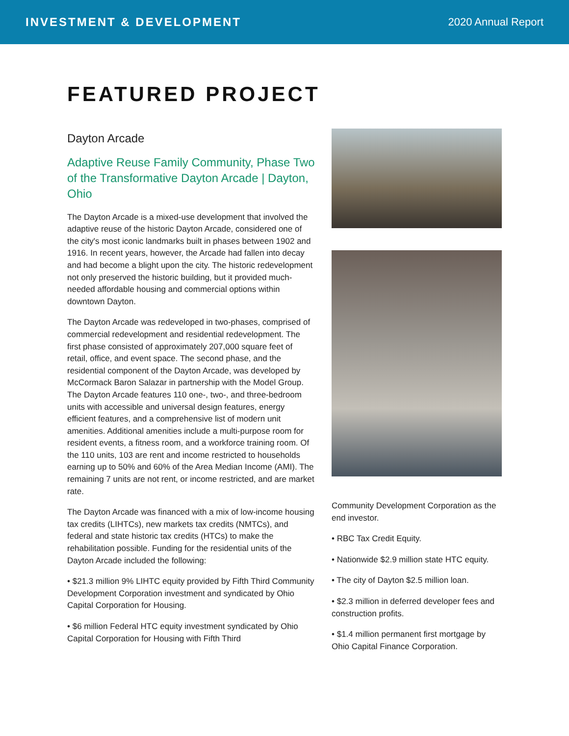INVESTMENT & DEVELOPMENT 2020 Annual Report
FEATURED PROJECT
Dayton Arcade
Adaptive Reuse Family Community, Phase Two of the Transformative Dayton Arcade | Dayton, Ohio
The Dayton Arcade is a mixed-use development that involved the adaptive reuse of the historic Dayton Arcade, considered one of the city's most iconic landmarks built in phases between 1902 and 1916. In recent years, however, the Arcade had fallen into decay and had become a blight upon the city. The historic redevelopment not only preserved the historic building, but it provided much-needed affordable housing and commercial options within downtown Dayton.
The Dayton Arcade was redeveloped in two-phases, comprised of commercial redevelopment and residential redevelopment. The first phase consisted of approximately 207,000 square feet of retail, office, and event space. The second phase, and the residential component of the Dayton Arcade, was developed by McCormack Baron Salazar in partnership with the Model Group. The Dayton Arcade features 110 one-, two-, and three-bedroom units with accessible and universal design features, energy efficient features, and a comprehensive list of modern unit amenities. Additional amenities include a multi-purpose room for resident events, a fitness room, and a workforce training room. Of the 110 units, 103 are rent and income restricted to households earning up to 50% and 60% of the Area Median Income (AMI). The remaining 7 units are not rent, or income restricted, and are market rate.
The Dayton Arcade was financed with a mix of low-income housing tax credits (LIHTCs), new markets tax credits (NMTCs), and federal and state historic tax credits (HTCs) to make the rehabilitation possible. Funding for the residential units of the Dayton Arcade included the following:
• $21.3 million 9% LIHTC equity provided by Fifth Third Community Development Corporation investment and syndicated by Ohio Capital Corporation for Housing.
• $6 million Federal HTC equity investment syndicated by Ohio Capital Corporation for Housing with Fifth Third
Community Development Corporation as the end investor.
• RBC Tax Credit Equity.
• Nationwide $2.9 million state HTC equity.
• The city of Dayton $2.5 million loan.
• $2.3 million in deferred developer fees and construction profits.
• $1.4 million permanent first mortgage by Ohio Capital Finance Corporation.